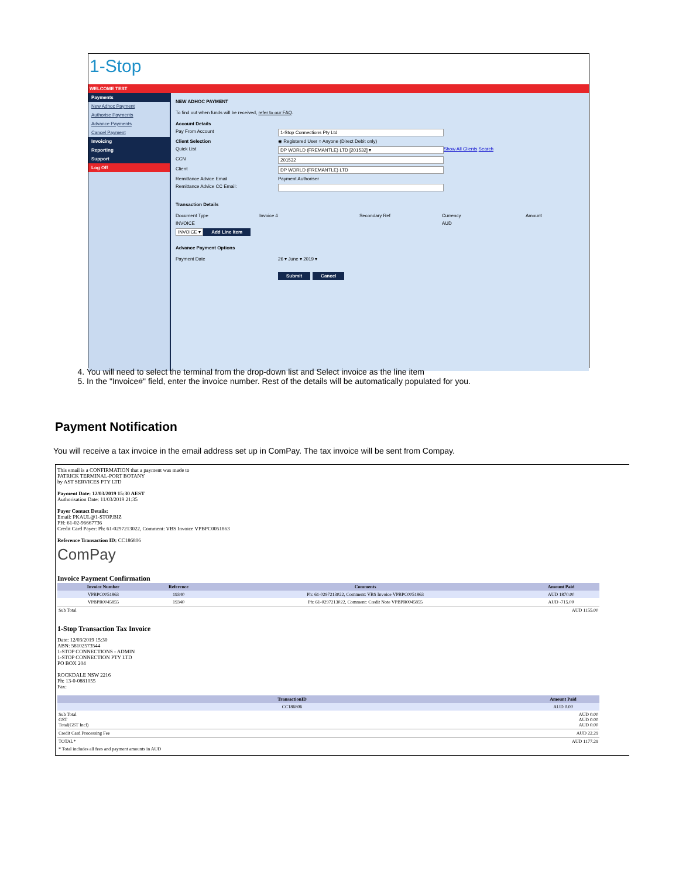1-Stop
WELCOME TEST
Payments
New Adhoc Payment
Authorise Payments
Advance Payments
Cancel Payment
Invoicing
Reporting
Support
Log Off
NEW ADHOC PAYMENT
To find out when funds will be received, refer to our FAQ.
Account Details
Pay From Account 1-Stop Connections Pty Ltd
Client Selection ◉ Registered User ○ Anyone (Direct Debit only)
Quick List DP WORLD (FREMANTLE) LTD [201532] ▾ Show All Clients Search
CCN 201532
Client DP WORLD (FREMANTLE) LTD
Remittance Advice Email Payment Authoriser
Remittance Advice CC Email:
Transaction Details
Document Type Invoice # Secondary Ref Currency Amount
INVOICE AUD
INVOICE ▾ Add Line Item
Advance Payment Options
Payment Date 26 ▾ June ▾ 2019 ▾
Submit Cancel
4. You will need to select the terminal from the drop-down list and Select invoice as the line item
5. In the "Invoice#" field, enter the invoice number. Rest of the details will be automatically populated for you.
Payment Notification
You will receive a tax invoice in the email address set up in ComPay. The tax invoice will be sent from Compay.
This email is a CONFIRMATION that a payment was made to
PATRICK TERMINAL-PORT BOTANY
by AST SERVICES PTY LTD
Payment Date: 12/03/2019 15:30 AEST
Authorisation Date: 11/03/2019 21:35
Payer Contact Details:
Email: PKAUL@1-STOP.BIZ
PH: 61-02-96667736
Credit Card Payer: Ph: 61-0297213022, Comment: VBS Invoice VPBPC0051863
Reference Transaction ID: CC186806
ComPay
Invoice Payment Confirmation
| Invoice Number | Reference | Comments | Amount Paid |
| --- | --- | --- | --- |
| VPBPC0051863 | 19340 | Ph: 61-0297213022, Comment: VBS Invoice VPBPC0051863 | AUD 1870.00 |
| VPBPR0045855 | 19340 | Ph: 61-0297213022, Comment: Credit Note VPBPR0045855 | AUD -715.00 |
| Sub Total | | | AUD 1155.00 |
1-Stop Transaction Tax Invoice
Date: 12/03/2019 15:30
ABN: 58102573544
1-STOP CONNECTIONS - ADMIN
1-STOP CONNECTION PTY LTD
PO BOX 204
ROCKDALE NSW 2216
Ph: 13-0-0881055
Fax:
| TransactionID | Amount Paid |
| --- | --- |
| CC186806 | AUD 0.00 |
| Sub Total GST Total(GST Incl) | AUD 0.00 AUD 0.00 AUD 0.00 |
| Credit Card Processing Fee | AUD 22.29 |
| TOTAL* | AUD 1177.29 |
| * Total includes all fees and payment amounts in AUD | |